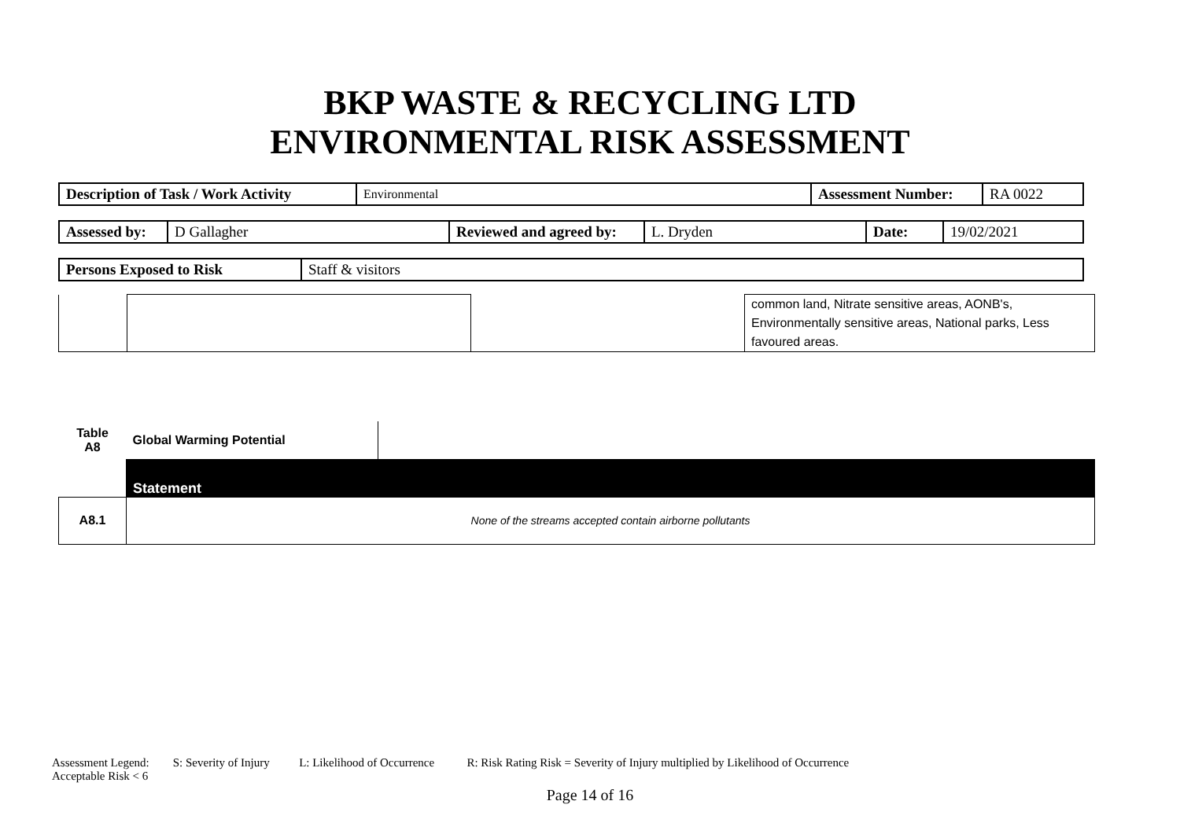BKP WASTE & RECYCLING LTD
ENVIRONMENTAL RISK ASSESSMENT
| Description of Task / Work Activity | Environmental | Assessment Number: | RA 0022 |
| Assessed by: | D Gallagher | Reviewed and agreed by: | L. Dryden | Date: | 19/02/2021 |
| Persons Exposed to Risk | Staff & visitors |
| | | | common land, Nitrate sensitive areas, AONB's, Environmentally sensitive areas, National parks, Less favoured areas. |
| Table A8 | Global Warming Potential | |
| | Statement | |
| A8.1 | None of the streams accepted contain airborne pollutants | |
Assessment Legend: S: Severity of Injury L: Likelihood of Occurrence R: Risk Rating Risk = Severity of Injury multiplied by Likelihood of Occurrence
Acceptable Risk < 6
Page 14 of 16